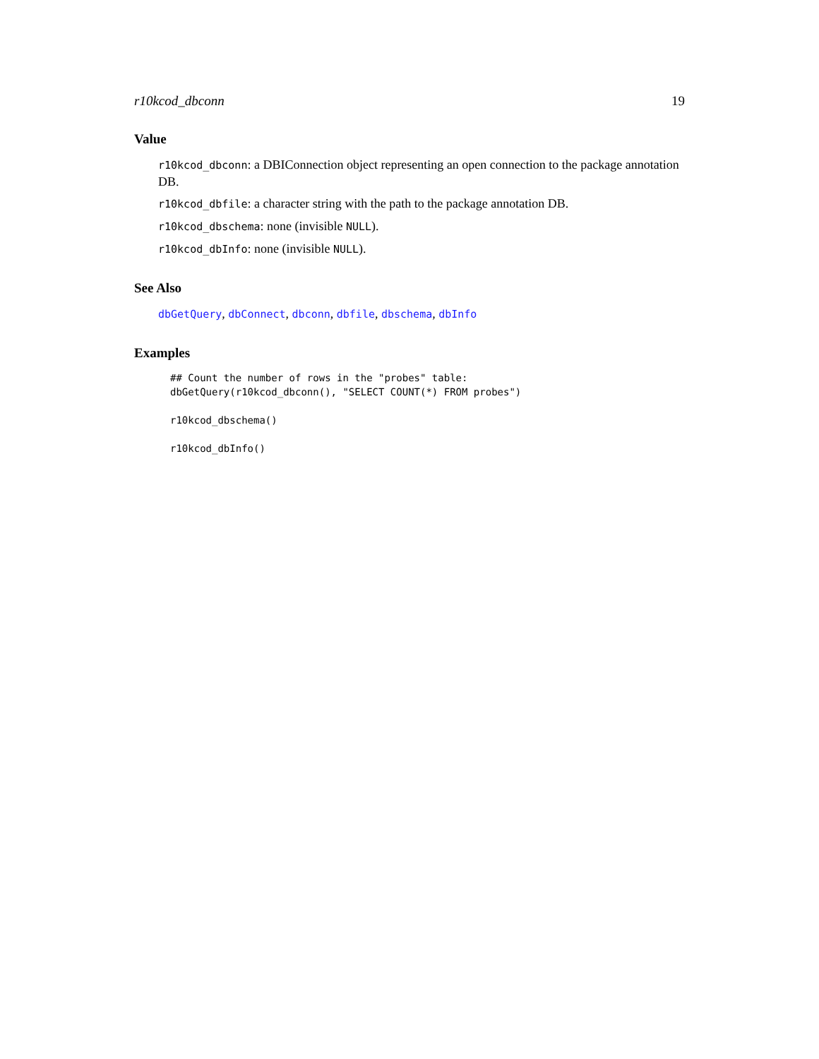r10kcod_dbconn 19
Value
r10kcod_dbconn: a DBIConnection object representing an open connection to the package annotation DB.
r10kcod_dbfile: a character string with the path to the package annotation DB.
r10kcod_dbschema: none (invisible NULL).
r10kcod_dbInfo: none (invisible NULL).
See Also
dbGetQuery, dbConnect, dbconn, dbfile, dbschema, dbInfo
Examples
## Count the number of rows in the "probes" table:
dbGetQuery(r10kcod_dbconn(), "SELECT COUNT(*) FROM probes")

r10kcod_dbschema()

r10kcod_dbInfo()